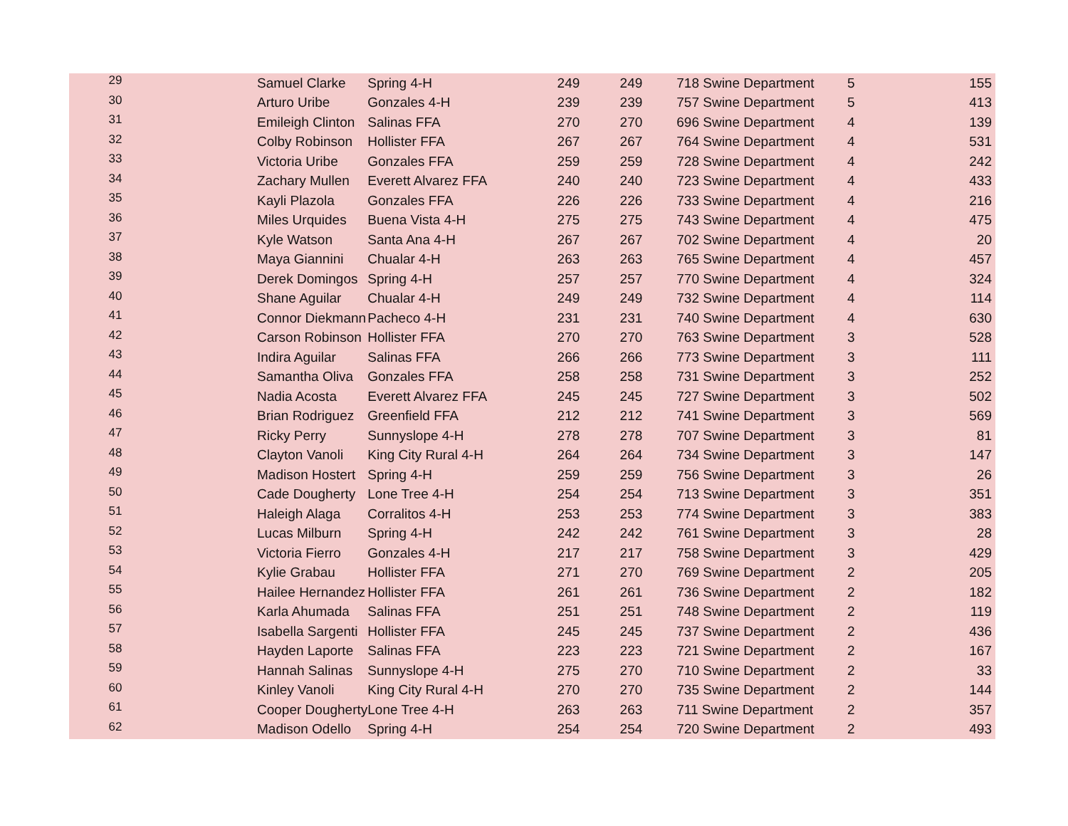| 29 | Samuel Clarke | Spring 4-H | 249 | 249 | 718 Swine Department | 5 | 155 |
| 30 | Arturo Uribe | Gonzales 4-H | 239 | 239 | 757 Swine Department | 5 | 413 |
| 31 | Emileigh Clinton | Salinas FFA | 270 | 270 | 696 Swine Department | 4 | 139 |
| 32 | Colby Robinson | Hollister FFA | 267 | 267 | 764 Swine Department | 4 | 531 |
| 33 | Victoria Uribe | Gonzales FFA | 259 | 259 | 728 Swine Department | 4 | 242 |
| 34 | Zachary Mullen | Everett Alvarez FFA | 240 | 240 | 723 Swine Department | 4 | 433 |
| 35 | Kayli Plazola | Gonzales FFA | 226 | 226 | 733 Swine Department | 4 | 216 |
| 36 | Miles Urquides | Buena Vista 4-H | 275 | 275 | 743 Swine Department | 4 | 475 |
| 37 | Kyle Watson | Santa Ana 4-H | 267 | 267 | 702 Swine Department | 4 | 20 |
| 38 | Maya Giannini | Chualar 4-H | 263 | 263 | 765 Swine Department | 4 | 457 |
| 39 | Derek Domingos | Spring 4-H | 257 | 257 | 770 Swine Department | 4 | 324 |
| 40 | Shane Aguilar | Chualar 4-H | 249 | 249 | 732 Swine Department | 4 | 114 |
| 41 | Connor Diekmann | Pacheco 4-H | 231 | 231 | 740 Swine Department | 4 | 630 |
| 42 | Carson Robinson | Hollister FFA | 270 | 270 | 763 Swine Department | 3 | 528 |
| 43 | Indira Aguilar | Salinas FFA | 266 | 266 | 773 Swine Department | 3 | 111 |
| 44 | Samantha Oliva | Gonzales FFA | 258 | 258 | 731 Swine Department | 3 | 252 |
| 45 | Nadia Acosta | Everett Alvarez FFA | 245 | 245 | 727 Swine Department | 3 | 502 |
| 46 | Brian Rodriguez | Greenfield FFA | 212 | 212 | 741 Swine Department | 3 | 569 |
| 47 | Ricky Perry | Sunnyslope 4-H | 278 | 278 | 707 Swine Department | 3 | 81 |
| 48 | Clayton Vanoli | King City Rural 4-H | 264 | 264 | 734 Swine Department | 3 | 147 |
| 49 | Madison Hostert | Spring 4-H | 259 | 259 | 756 Swine Department | 3 | 26 |
| 50 | Cade Dougherty | Lone Tree 4-H | 254 | 254 | 713 Swine Department | 3 | 351 |
| 51 | Haleigh Alaga | Corralitos 4-H | 253 | 253 | 774 Swine Department | 3 | 383 |
| 52 | Lucas Milburn | Spring 4-H | 242 | 242 | 761 Swine Department | 3 | 28 |
| 53 | Victoria Fierro | Gonzales 4-H | 217 | 217 | 758 Swine Department | 3 | 429 |
| 54 | Kylie Grabau | Hollister FFA | 271 | 270 | 769 Swine Department | 2 | 205 |
| 55 | Hailee Hernandez | Hollister FFA | 261 | 261 | 736 Swine Department | 2 | 182 |
| 56 | Karla Ahumada | Salinas FFA | 251 | 251 | 748 Swine Department | 2 | 119 |
| 57 | Isabella Sargenti | Hollister FFA | 245 | 245 | 737 Swine Department | 2 | 436 |
| 58 | Hayden Laporte | Salinas FFA | 223 | 223 | 721 Swine Department | 2 | 167 |
| 59 | Hannah Salinas | Sunnyslope 4-H | 275 | 270 | 710 Swine Department | 2 | 33 |
| 60 | Kinley Vanoli | King City Rural 4-H | 270 | 270 | 735 Swine Department | 2 | 144 |
| 61 | Cooper Dougherty | Lone Tree 4-H | 263 | 263 | 711 Swine Department | 2 | 357 |
| 62 | Madison Odello | Spring 4-H | 254 | 254 | 720 Swine Department | 2 | 493 |